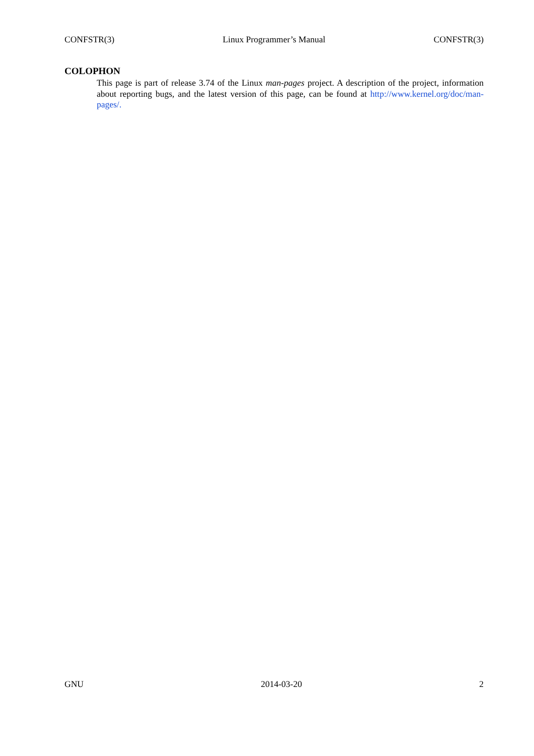CONFSTR(3) Linux Programmer’s Manual CONFSTR(3)
COLOPHON
This page is part of release 3.74 of the Linux man-pages project. A description of the project, information about reporting bugs, and the latest version of this page, can be found at http://www.kernel.org/doc/man-pages/.
GNU 2014-03-20 2